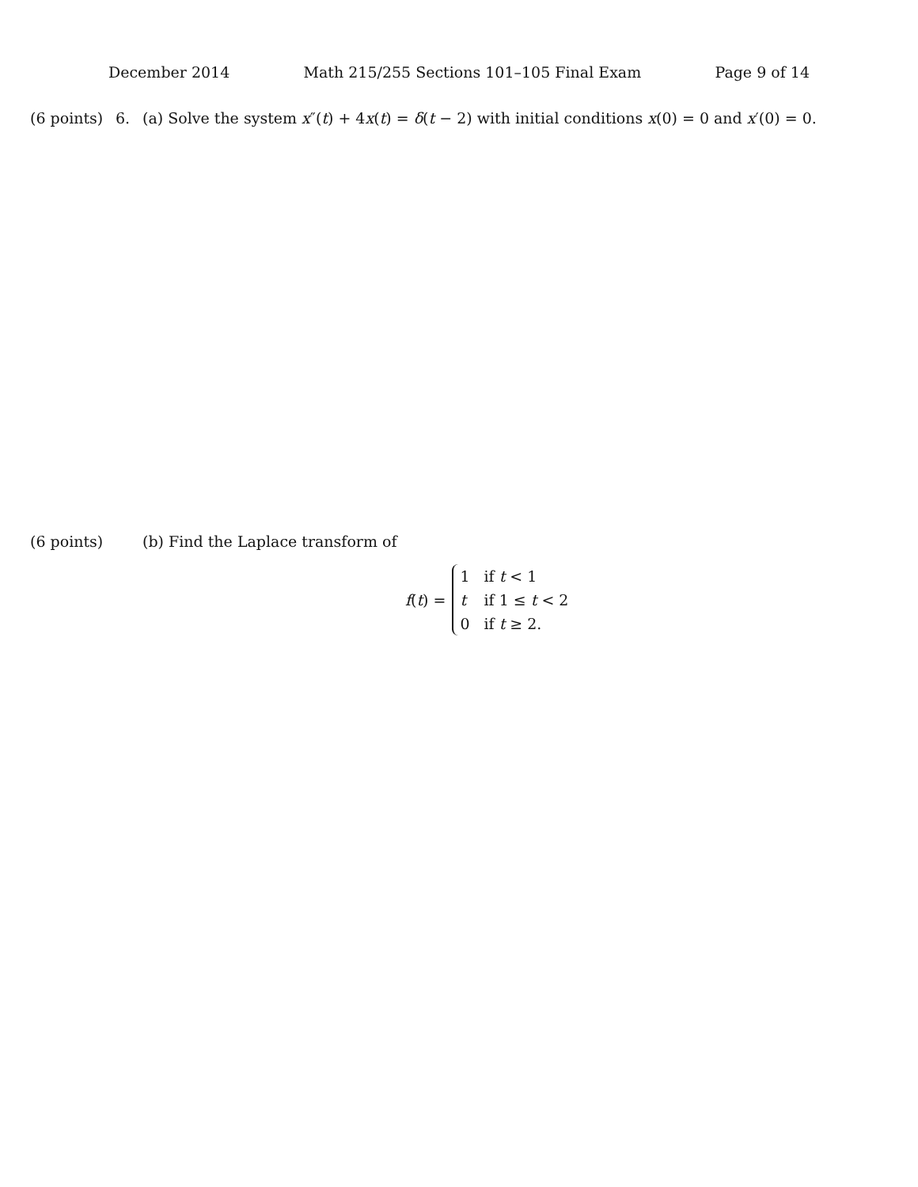December 2014 Math 215/255 Sections 101–105 Final Exam Page 9 of 14
(6 points) 6. (a) Solve the system x″(t) + 4x(t) = δ(t − 2) with initial conditions x(0) = 0 and x′(0) = 0.
(6 points) (b) Find the Laplace transform of
f(t) =
1 if t < 1
t if 1 ≤ t < 2
0 if t ≥ 2.